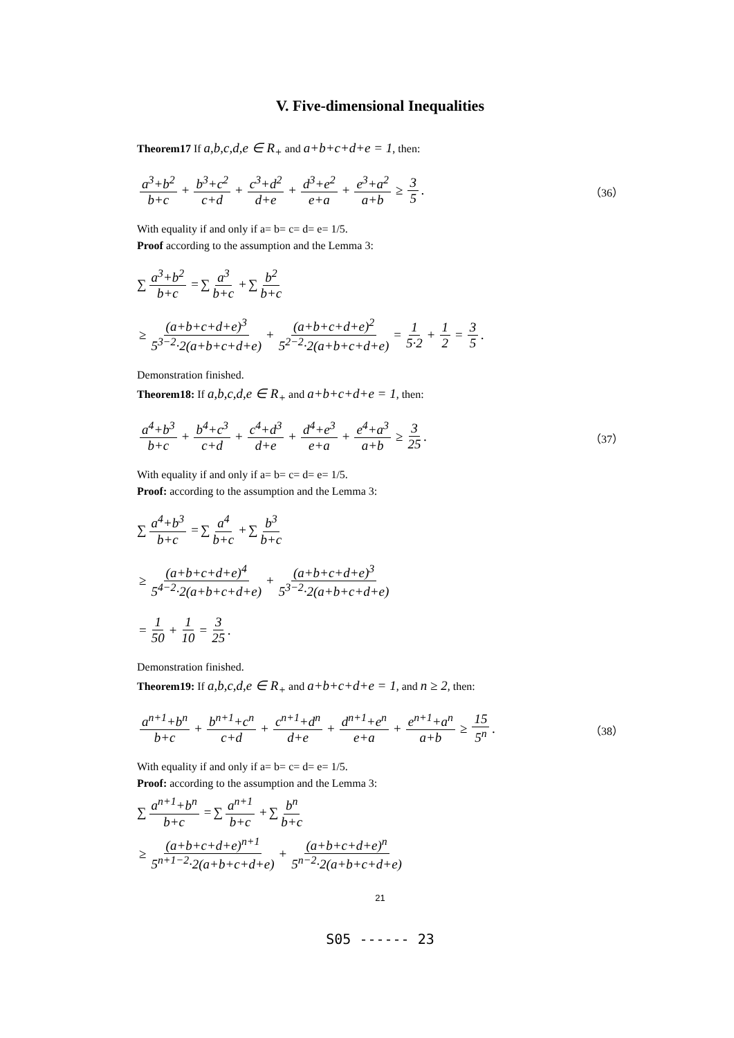V. Five-dimensional Inequalities
Theorem17 If a,b,c,d,e ∈ R<sub>+</sub> and a+b+c+d+e = 1, then:
a<sup>3</sup>+b<sup>2</sup> b+c + b<sup>3</sup>+c<sup>2</sup> c+d + c<sup>3</sup>+d<sup>2</sup> d+e + d<sup>3</sup>+e<sup>2</sup> e+a + e<sup>3</sup>+a<sup>2</sup> a+b ≥ 3 5. （36）
With equality if and only if a= b= c= d= e= 1/5.
Proof according to the assumption and the Lemma 3:
∑ a<sup>3</sup>+b<sup>2</sup> b+c = ∑ a<sup>3</sup> b+c + ∑ b<sup>2</sup> b+c
≥ (a+b+c+d+e)<sup>3</sup> 5<sup>3−2</sup>·2(a+b+c+d+e) + (a+b+c+d+e)<sup>2</sup> 5<sup>2−2</sup>·2(a+b+c+d+e) = 1 5·2 + 1 2 = 3 5.
Demonstration finished.
Theorem18: If a,b,c,d,e ∈ R<sub>+</sub> and a+b+c+d+e = 1, then:
a<sup>4</sup>+b<sup>3</sup> b+c + b<sup>4</sup>+c<sup>3</sup> c+d + c<sup>4</sup>+d<sup>3</sup> d+e + d<sup>4</sup>+e<sup>3</sup> e+a + e<sup>4</sup>+a<sup>3</sup> a+b ≥ 3 25. （37）
With equality if and only if a= b= c= d= e= 1/5.
Proof: according to the assumption and the Lemma 3:
∑ a<sup>4</sup>+b<sup>3</sup> b+c = ∑ a<sup>4</sup> b+c + ∑ b<sup>3</sup> b+c
≥ (a+b+c+d+e)<sup>4</sup> 5<sup>4−2</sup>·2(a+b+c+d+e) + (a+b+c+d+e)<sup>3</sup> 5<sup>3−2</sup>·2(a+b+c+d+e)
= 1 50 + 1 10 = 3 25.
Demonstration finished.
Theorem19: If a,b,c,d,e ∈ R<sub>+</sub> and a+b+c+d+e = 1, and n ≥ 2, then:
a<sup>n+1</sup>+b<sup>n</sup> b+c + b<sup>n+1</sup>+c<sup>n</sup> c+d + c<sup>n+1</sup>+d<sup>n</sup> d+e + d<sup>n+1</sup>+e<sup>n</sup> e+a + e<sup>n+1</sup>+a<sup>n</sup> a+b ≥ 15 5<sup>n</sup>. （38）
With equality if and only if a= b= c= d= e= 1/5.
Proof: according to the assumption and the Lemma 3:
∑ a<sup>n+1</sup>+b<sup>n</sup> b+c = ∑ a<sup>n+1</sup> b+c + ∑ b<sup>n</sup> b+c
≥ (a+b+c+d+e)<sup>n+1</sup> 5<sup>n+1−2</sup>·2(a+b+c+d+e) + (a+b+c+d+e)<sup>n</sup> 5<sup>n−2</sup>·2(a+b+c+d+e)
21
S05 ------ 23